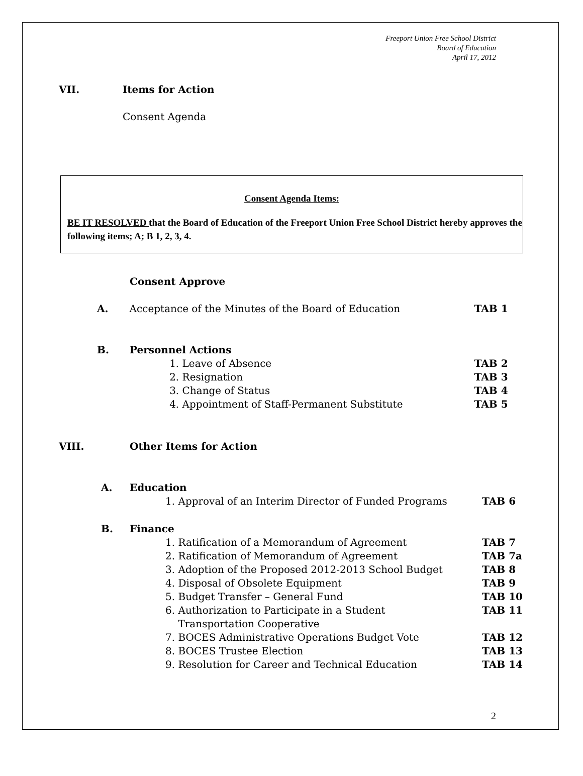Freeport Union Free School District
Board of Education
April 17, 2012
VII. Items for Action
Consent Agenda
Consent Agenda Items:
BE IT RESOLVED that the Board of Education of the Freeport Union Free School District hereby approves the following items; A; B 1, 2, 3, 4.
Consent Approve
A. Acceptance of the Minutes of the Board of Education TAB 1
B. Personnel Actions
1. Leave of Absence TAB 2
2. Resignation TAB 3
3. Change of Status TAB 4
4. Appointment of Staff-Permanent Substitute TAB 5
VIII. Other Items for Action
A. Education
1. Approval of an Interim Director of Funded Programs TAB 6
B. Finance
1. Ratification of a Memorandum of Agreement TAB 7
2. Ratification of Memorandum of Agreement TAB 7a
3. Adoption of the Proposed 2012-2013 School Budget TAB 8
4. Disposal of Obsolete Equipment TAB 9
5. Budget Transfer – General Fund TAB 10
6. Authorization to Participate in a Student
Transportation Cooperative TAB 11
7. BOCES Administrative Operations Budget Vote TAB 12
8. BOCES Trustee Election TAB 13
9. Resolution for Career and Technical Education TAB 14
2